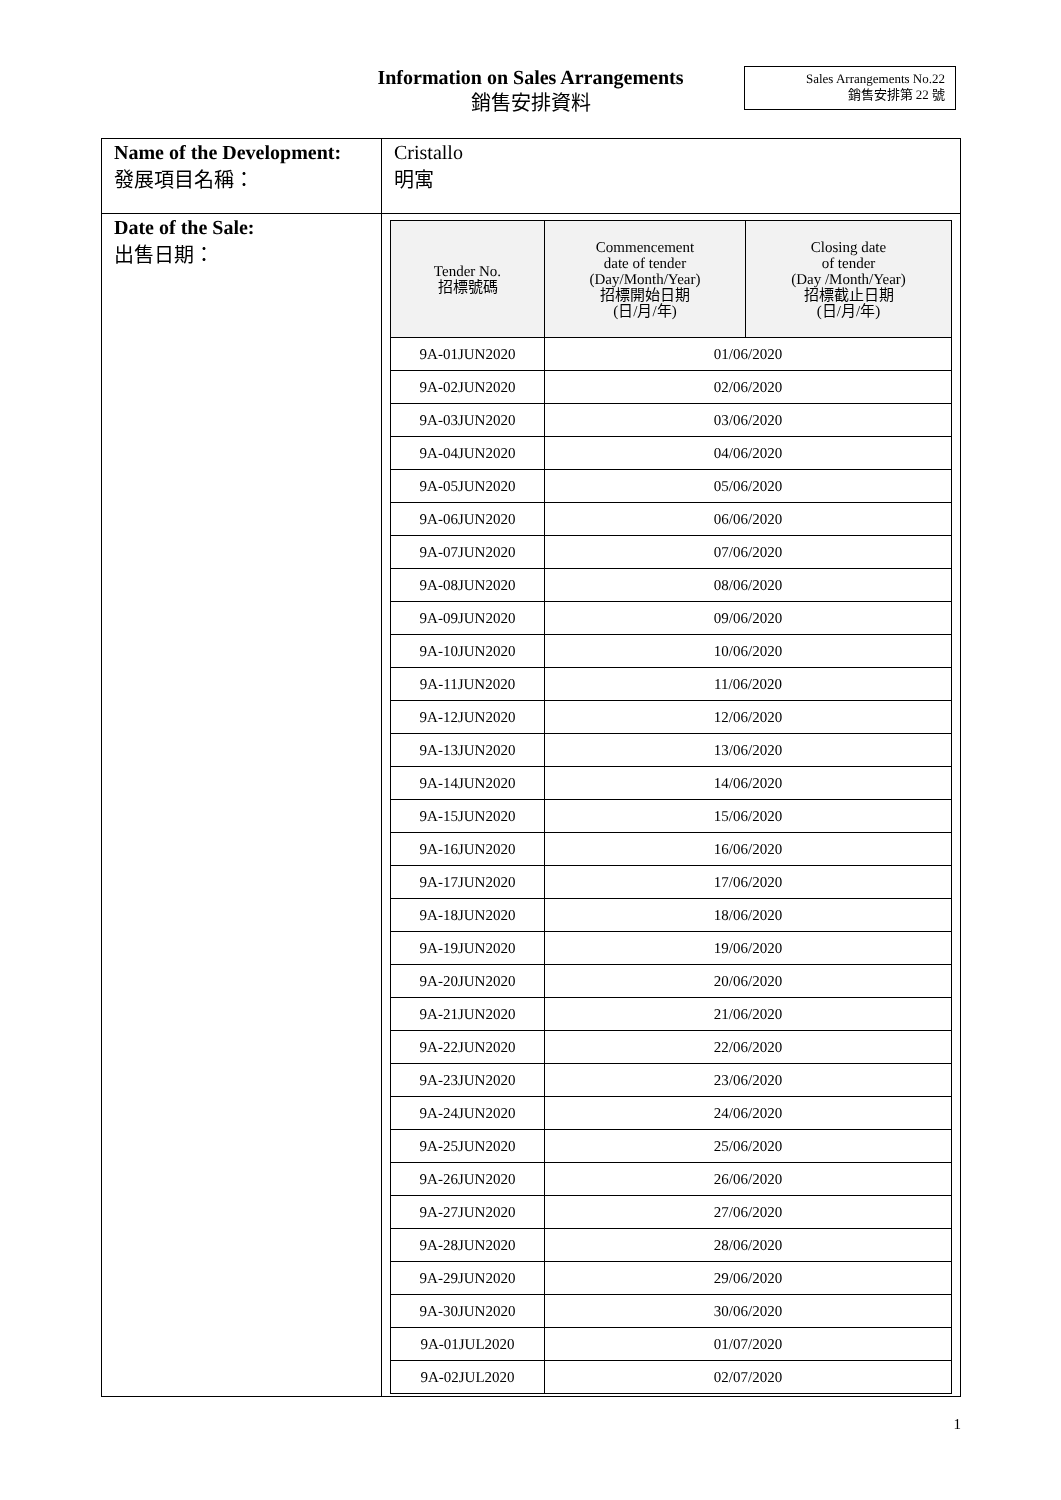Information on Sales Arrangements
銷售安排資料
Sales Arrangements No.22
銷售安排第 22 號
| Name of the Development: 發展項目名稱： | Cristallo 明寓 |
| Date of the Sale: 出售日期： | / Tender No. 招標號碼 / Commencement date of tender (Day/Month/Year) 招標開始日期 (日/月/年) / Closing date of tender (Day /Month/Year) 招標截止日期 (日/月/年) / / --- / --- / --- / / 9A-01JUN2020 / 01/06/2020 / / / 9A-02JUN2020 / 02/06/2020 / / / 9A-03JUN2020 / 03/06/2020 / / / 9A-04JUN2020 / 04/06/2020 / / / 9A-05JUN2020 / 05/06/2020 / / / 9A-06JUN2020 / 06/06/2020 / / / 9A-07JUN2020 / 07/06/2020 / / / 9A-08JUN2020 / 08/06/2020 / / / 9A-09JUN2020 / 09/06/2020 / / / 9A-10JUN2020 / 10/06/2020 / / / 9A-11JUN2020 / 11/06/2020 / / / 9A-12JUN2020 / 12/06/2020 / / / 9A-13JUN2020 / 13/06/2020 / / / 9A-14JUN2020 / 14/06/2020 / / / 9A-15JUN2020 / 15/06/2020 / / / 9A-16JUN2020 / 16/06/2020 / / / 9A-17JUN2020 / 17/06/2020 / / / 9A-18JUN2020 / 18/06/2020 / / / 9A-19JUN2020 / 19/06/2020 / / / 9A-20JUN2020 / 20/06/2020 / / / 9A-21JUN2020 / 21/06/2020 / / / 9A-22JUN2020 / 22/06/2020 / / / 9A-23JUN2020 / 23/06/2020 / / / 9A-24JUN2020 / 24/06/2020 / / / 9A-25JUN2020 / 25/06/2020 / / / 9A-26JUN2020 / 26/06/2020 / / / 9A-27JUN2020 / 27/06/2020 / / / 9A-28JUN2020 / 28/06/2020 / / / 9A-29JUN2020 / 29/06/2020 / / / 9A-30JUN2020 / 30/06/2020 / / / 9A-01JUL2020 / 01/07/2020 / / / 9A-02JUL2020 / 02/07/2020 / / |
1